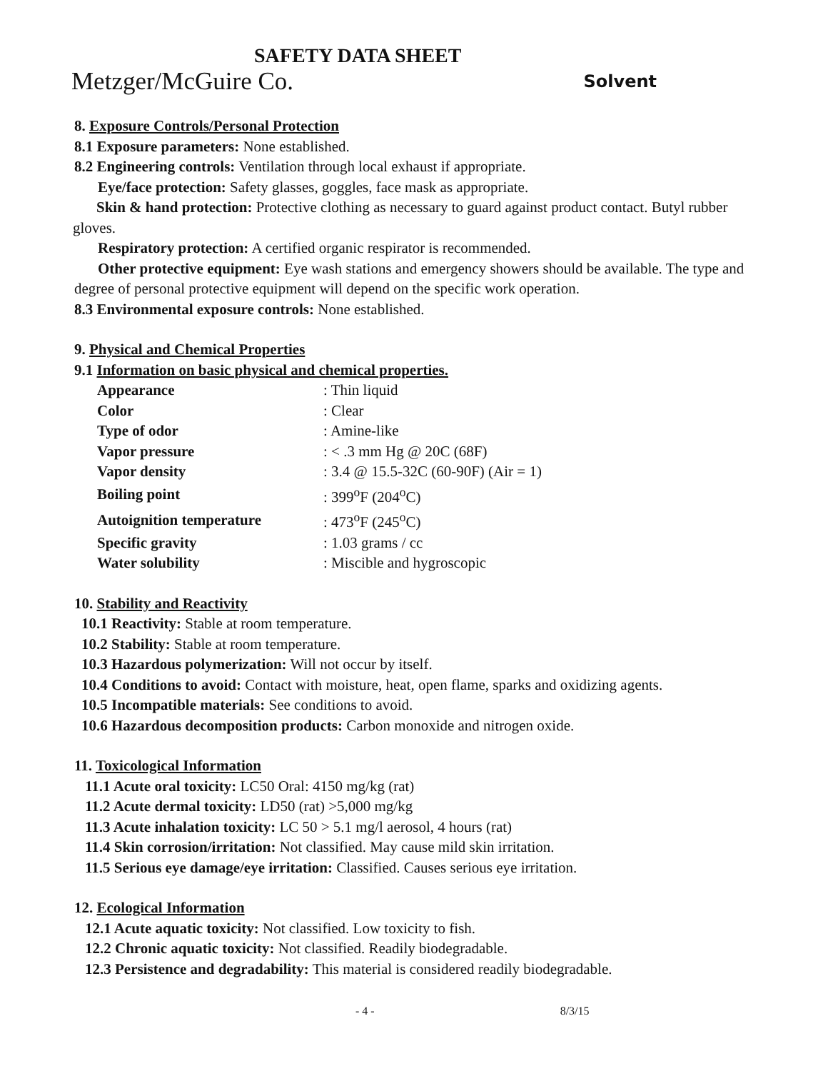SAFETY DATA SHEET
Metzger/McGuire Co. Solvent
8. Exposure Controls/Personal Protection
8.1 Exposure parameters: None established.
8.2 Engineering controls: Ventilation through local exhaust if appropriate.
Eye/face protection: Safety glasses, goggles, face mask as appropriate.
Skin & hand protection: Protective clothing as necessary to guard against product contact. Butyl rubber gloves.
Respiratory protection: A certified organic respirator is recommended.
Other protective equipment: Eye wash stations and emergency showers should be available. The type and degree of personal protective equipment will depend on the specific work operation.
8.3 Environmental exposure controls: None established.
9. Physical and Chemical Properties
9.1 Information on basic physical and chemical properties.
| Appearance | : Thin liquid |
| Color | : Clear |
| Type of odor | : Amine-like |
| Vapor pressure | : < .3 mm Hg @ 20C (68F) |
| Vapor density | : 3.4 @ 15.5-32C (60-90F) (Air = 1) |
| Boiling point | : 399<sup>o</sup>F (204<sup>o</sup>C) |
| Autoignition temperature | : 473<sup>o</sup>F (245<sup>o</sup>C) |
| Specific gravity | : 1.03 grams / cc |
| Water solubility | : Miscible and hygroscopic |
10. Stability and Reactivity
10.1 Reactivity: Stable at room temperature.
10.2 Stability: Stable at room temperature.
10.3 Hazardous polymerization: Will not occur by itself.
10.4 Conditions to avoid: Contact with moisture, heat, open flame, sparks and oxidizing agents.
10.5 Incompatible materials: See conditions to avoid.
10.6 Hazardous decomposition products: Carbon monoxide and nitrogen oxide.
11. Toxicological Information
11.1 Acute oral toxicity: LC50 Oral: 4150 mg/kg (rat)
11.2 Acute dermal toxicity: LD50 (rat) >5,000 mg/kg
11.3 Acute inhalation toxicity: LC 50 > 5.1 mg/l aerosol, 4 hours (rat)
11.4 Skin corrosion/irritation: Not classified. May cause mild skin irritation.
11.5 Serious eye damage/eye irritation: Classified. Causes serious eye irritation.
12. Ecological Information
12.1 Acute aquatic toxicity: Not classified. Low toxicity to fish.
12.2 Chronic aquatic toxicity: Not classified. Readily biodegradable.
12.3 Persistence and degradability: This material is considered readily biodegradable.
- 4 - 8/3/15